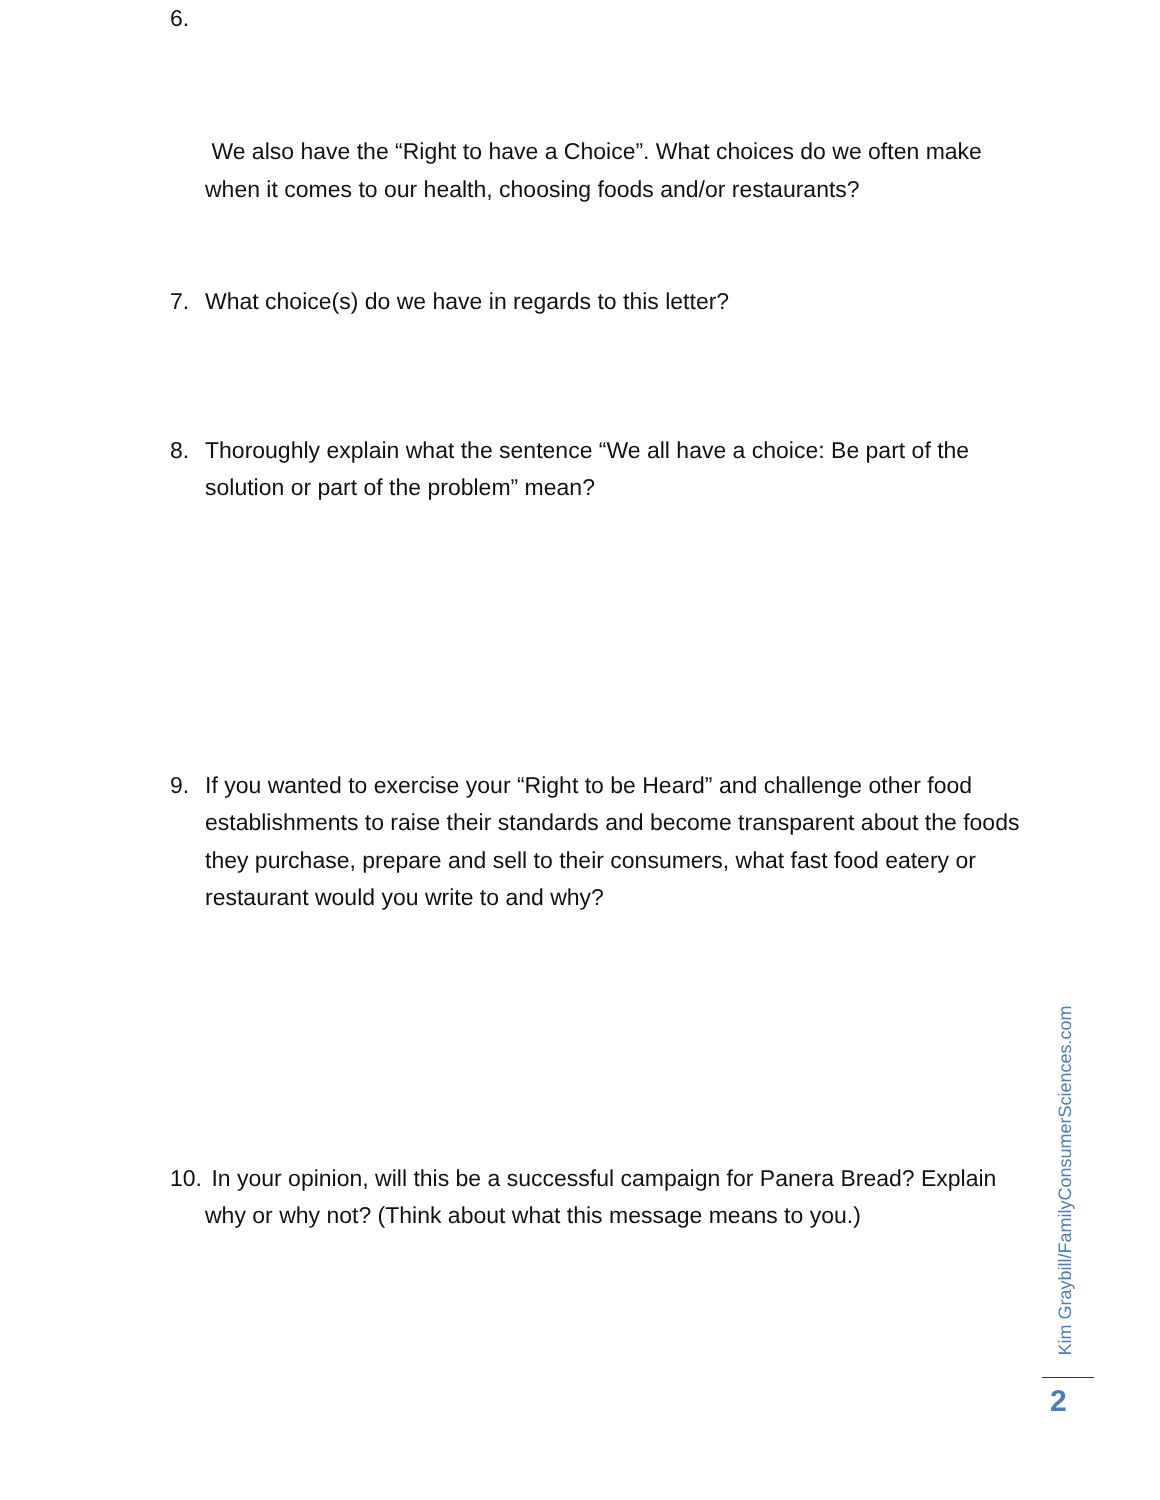6.
We also have the “Right to have a Choice”. What choices do we often make when it comes to our health, choosing foods and/or restaurants?
7. What choice(s) do we have in regards to this letter?
8. Thoroughly explain what the sentence “We all have a choice: Be part of the solution or part of the problem” mean?
9. If you wanted to exercise your “Right to be Heard” and challenge other food establishments to raise their standards and become transparent about the foods they purchase, prepare and sell to their consumers, what fast food eatery or restaurant would you write to and why?
10. In your opinion, will this be a successful campaign for Panera Bread? Explain why or why not? (Think about what this message means to you.)
Kim Graybill/FamilyConsumerSciences.com
2